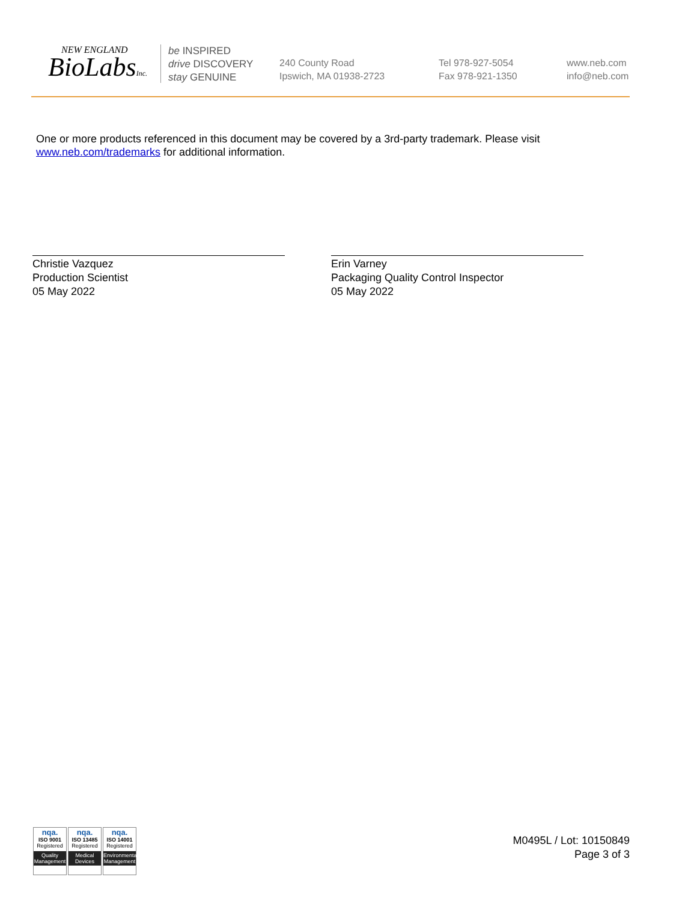NEW ENGLAND
BioLabsInc.
be INSPIRED
drive DISCOVERY
stay GENUINE
240 County Road
Ipswich, MA 01938-2723
Tel 978-927-5054
Fax 978-921-1350
www.neb.com
info@neb.com
One or more products referenced in this document may be covered by a 3rd-party trademark. Please visit
www.neb.com/trademarks for additional information.
Christie Vazquez
Production Scientist
05 May 2022
Erin Varney
Packaging Quality Control Inspector
05 May 2022
nqa.
ISO 9001
Registered
Quality Management
nqa.
ISO 13485
Registered
Medical Devices
nqa.
ISO 14001
Registered
Environmental Management
M0495L / Lot: 10150849
Page 3 of 3